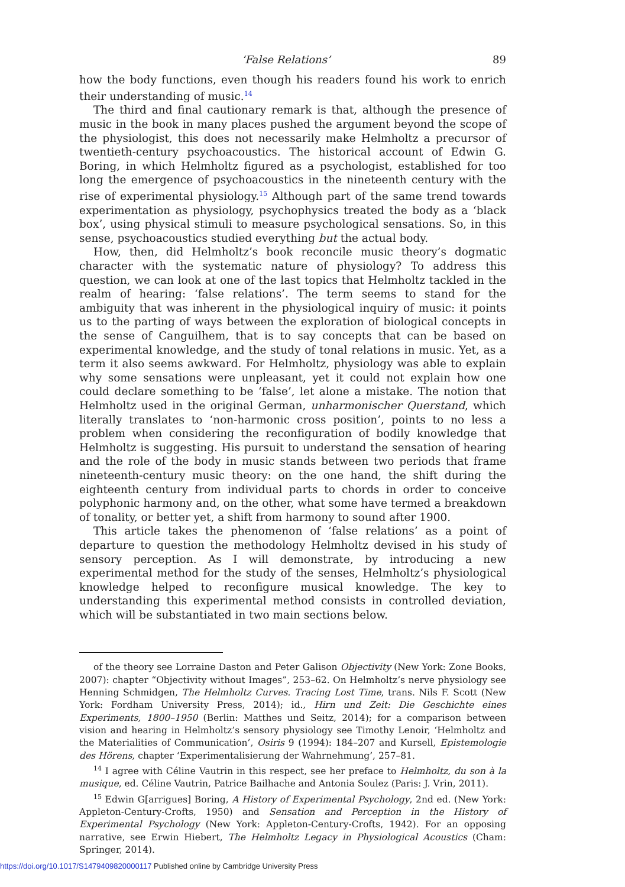‘False Relations’ 89
how the body functions, even though his readers found his work to enrich their understanding of music.<sup>14</sup>
The third and final cautionary remark is that, although the presence of music in the book in many places pushed the argument beyond the scope of the physiologist, this does not necessarily make Helmholtz a precursor of twentieth-century psychoacoustics. The historical account of Edwin G. Boring, in which Helmholtz figured as a psychologist, established for too long the emergence of psychoacoustics in the nineteenth century with the rise of experimental physiology.<sup>15</sup> Although part of the same trend towards experimentation as physiology, psychophysics treated the body as a ‘black box’, using physical stimuli to measure psychological sensations. So, in this sense, psychoacoustics studied everything but the actual body.
How, then, did Helmholtz’s book reconcile music theory’s dogmatic character with the systematic nature of physiology? To address this question, we can look at one of the last topics that Helmholtz tackled in the realm of hearing: ‘false relations’. The term seems to stand for the ambiguity that was inherent in the physiological inquiry of music: it points us to the parting of ways between the exploration of biological concepts in the sense of Canguilhem, that is to say concepts that can be based on experimental knowledge, and the study of tonal relations in music. Yet, as a term it also seems awkward. For Helmholtz, physiology was able to explain why some sensations were unpleasant, yet it could not explain how one could declare something to be ‘false’, let alone a mistake. The notion that Helmholtz used in the original German, unharmonischer Querstand, which literally translates to ‘non-harmonic cross position’, points to no less a problem when considering the reconfiguration of bodily knowledge that Helmholtz is suggesting. His pursuit to understand the sensation of hearing and the role of the body in music stands between two periods that frame nineteenth-century music theory: on the one hand, the shift during the eighteenth century from individual parts to chords in order to conceive polyphonic harmony and, on the other, what some have termed a breakdown of tonality, or better yet, a shift from harmony to sound after 1900.
This article takes the phenomenon of ‘false relations’ as a point of departure to question the methodology Helmholtz devised in his study of sensory perception. As I will demonstrate, by introducing a new experimental method for the study of the senses, Helmholtz’s physiological knowledge helped to reconfigure musical knowledge. The key to understanding this experimental method consists in controlled deviation, which will be substantiated in two main sections below.
of the theory see Lorraine Daston and Peter Galison Objectivity (New York: Zone Books, 2007): chapter “Objectivity without Images”, 253–62. On Helmholtz’s nerve physiology see Henning Schmidgen, The Helmholtz Curves. Tracing Lost Time, trans. Nils F. Scott (New York: Fordham University Press, 2014); id., Hirn und Zeit: Die Geschichte eines Experiments, 1800–1950 (Berlin: Matthes und Seitz, 2014); for a comparison between vision and hearing in Helmholtz’s sensory physiology see Timothy Lenoir, ‘Helmholtz and the Materialities of Communication’, Osiris 9 (1994): 184–207 and Kursell, Epistemologie des Hörens, chapter ‘Experimentalisierung der Wahrnehmung’, 257–81.
<sup>14</sup> I agree with Céline Vautrin in this respect, see her preface to Helmholtz, du son à la musique, ed. Céline Vautrin, Patrice Bailhache and Antonia Soulez (Paris: J. Vrin, 2011).
<sup>15</sup> Edwin G[arrigues] Boring, A History of Experimental Psychology, 2nd ed. (New York: Appleton-Century-Crofts, 1950) and Sensation and Perception in the History of Experimental Psychology (New York: Appleton-Century-Crofts, 1942). For an opposing narrative, see Erwin Hiebert, The Helmholtz Legacy in Physiological Acoustics (Cham: Springer, 2014).
https://doi.org/10.1017/S1479409820000117 Published online by Cambridge University Press